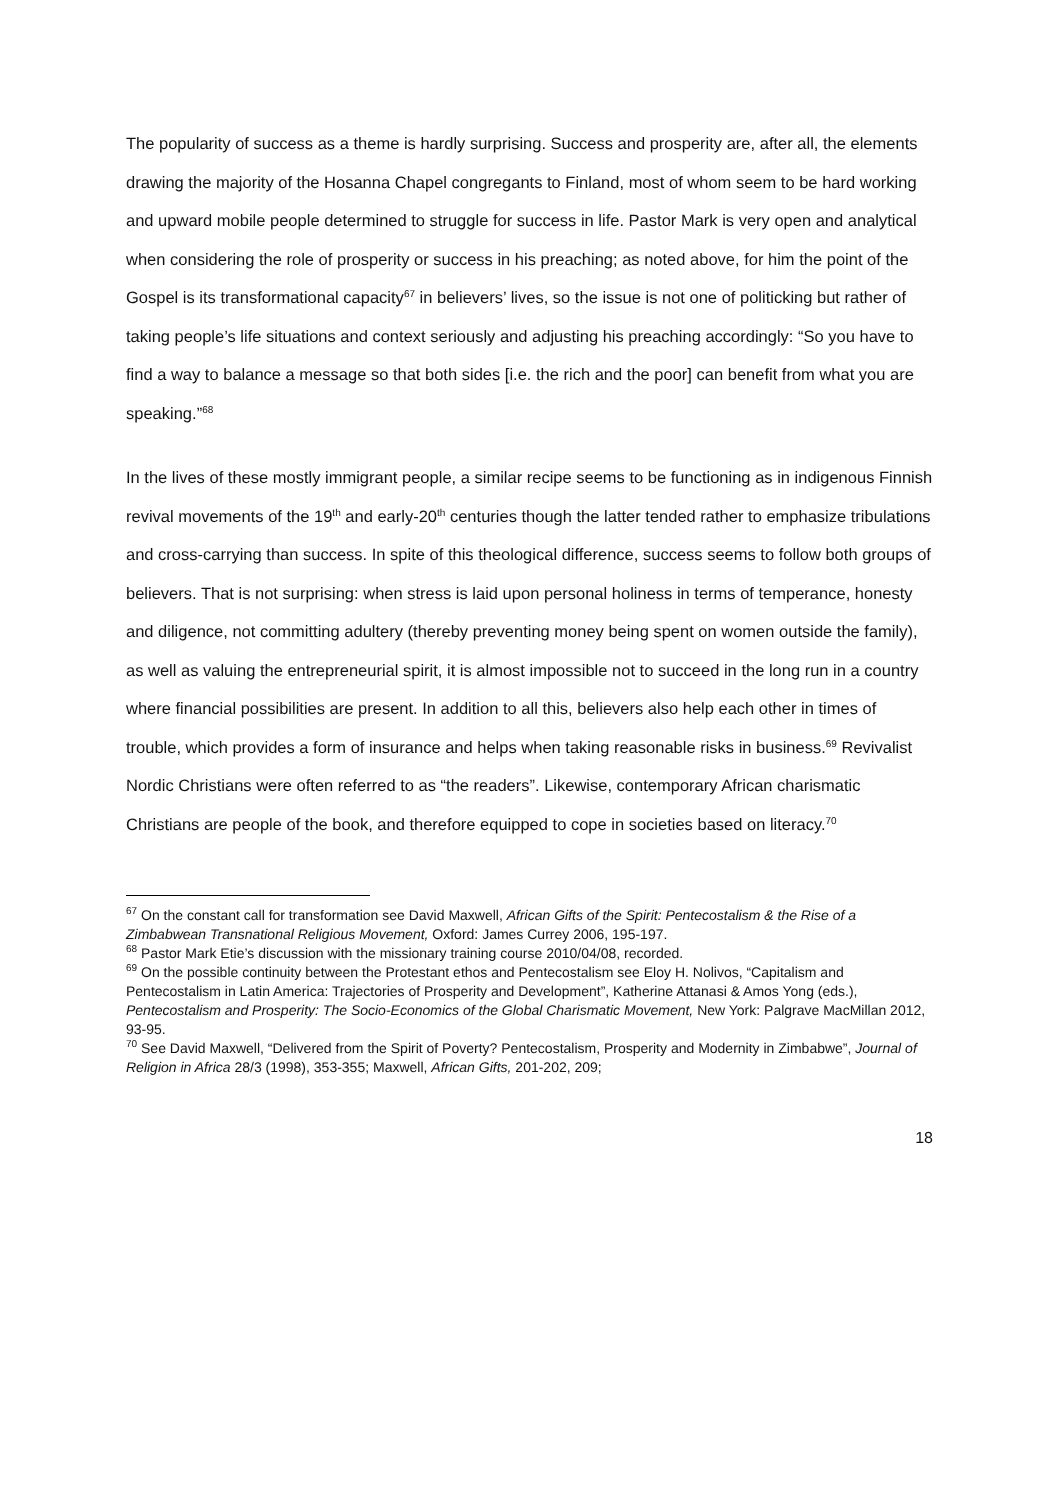The popularity of success as a theme is hardly surprising. Success and prosperity are, after all, the elements drawing the majority of the Hosanna Chapel congregants to Finland, most of whom seem to be hard working and upward mobile people determined to struggle for success in life. Pastor Mark is very open and analytical when considering the role of prosperity or success in his preaching; as noted above, for him the point of the Gospel is its transformational capacity<sup>67</sup> in believers’ lives, so the issue is not one of politicking but rather of taking people’s life situations and context seriously and adjusting his preaching accordingly: “So you have to find a way to balance a message so that both sides [i.e. the rich and the poor] can benefit from what you are speaking.”<sup>68</sup>
In the lives of these mostly immigrant people, a similar recipe seems to be functioning as in indigenous Finnish revival movements of the 19<sup>th</sup> and early-20<sup>th</sup> centuries though the latter tended rather to emphasize tribulations and cross-carrying than success. In spite of this theological difference, success seems to follow both groups of believers. That is not surprising: when stress is laid upon personal holiness in terms of temperance, honesty and diligence, not committing adultery (thereby preventing money being spent on women outside the family), as well as valuing the entrepreneurial spirit, it is almost impossible not to succeed in the long run in a country where financial possibilities are present. In addition to all this, believers also help each other in times of trouble, which provides a form of insurance and helps when taking reasonable risks in business.<sup>69</sup> Revivalist Nordic Christians were often referred to as “the readers”. Likewise, contemporary African charismatic Christians are people of the book, and therefore equipped to cope in societies based on literacy.<sup>70</sup>
<sup>67</sup> On the constant call for transformation see David Maxwell, African Gifts of the Spirit: Pentecostalism & the Rise of a Zimbabwean Transnational Religious Movement, Oxford: James Currey 2006, 195-197.
<sup>68</sup> Pastor Mark Etie’s discussion with the missionary training course 2010/04/08, recorded.
<sup>69</sup> On the possible continuity between the Protestant ethos and Pentecostalism see Eloy H. Nolivos, “Capitalism and Pentecostalism in Latin America: Trajectories of Prosperity and Development”, Katherine Attanasi & Amos Yong (eds.), Pentecostalism and Prosperity: The Socio-Economics of the Global Charismatic Movement, New York: Palgrave MacMillan 2012, 93-95.
<sup>70</sup> See David Maxwell, “Delivered from the Spirit of Poverty? Pentecostalism, Prosperity and Modernity in Zimbabwe”, Journal of Religion in Africa 28/3 (1998), 353-355; Maxwell, African Gifts, 201-202, 209;
18